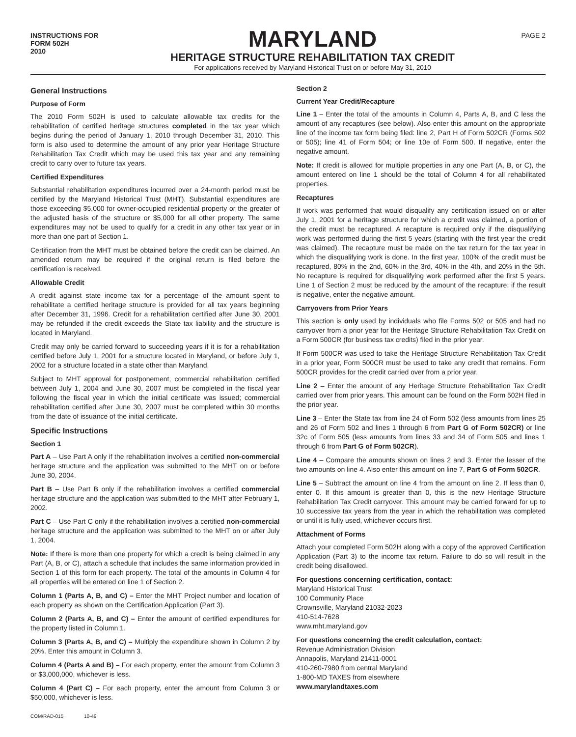INSTRUCTIONS FOR
FORM 502H
2010
MARYLAND
HERITAGE STRUCTURE REHABILITATION TAX CREDIT
For applications received by Maryland Historical Trust on or before May 31, 2010
PAGE 2
General Instructions
Purpose of Form
The 2010 Form 502H is used to calculate allowable tax credits for the rehabilitation of certified heritage structures completed in the tax year which begins during the period of January 1, 2010 through December 31, 2010. This form is also used to determine the amount of any prior year Heritage Structure Rehabilitation Tax Credit which may be used this tax year and any remaining credit to carry over to future tax years.
Certified Expenditures
Substantial rehabilitation expenditures incurred over a 24-month period must be certified by the Maryland Historical Trust (MHT). Substantial expenditures are those exceeding $5,000 for owner-occupied residential property or the greater of the adjusted basis of the structure or $5,000 for all other property. The same expenditures may not be used to qualify for a credit in any other tax year or in more than one part of Section 1.
Certification from the MHT must be obtained before the credit can be claimed. An amended return may be required if the original return is filed before the certification is received.
Allowable Credit
A credit against state income tax for a percentage of the amount spent to rehabilitate a certified heritage structure is provided for all tax years beginning after December 31, 1996. Credit for a rehabilitation certified after June 30, 2001 may be refunded if the credit exceeds the State tax liability and the structure is located in Maryland.
Credit may only be carried forward to succeeding years if it is for a rehabilitation certified before July 1, 2001 for a structure located in Maryland, or before July 1, 2002 for a structure located in a state other than Maryland.
Subject to MHT approval for postponement, commercial rehabilitation certified between July 1, 2004 and June 30, 2007 must be completed in the fiscal year following the fiscal year in which the initial certificate was issued; commercial rehabilitation certified after June 30, 2007 must be completed within 30 months from the date of issuance of the initial certificate.
Specific Instructions
Section 1
Part A – Use Part A only if the rehabilitation involves a certified non-commercial heritage structure and the application was submitted to the MHT on or before June 30, 2004.
Part B – Use Part B only if the rehabilitation involves a certified commercial heritage structure and the application was submitted to the MHT after February 1, 2002.
Part C – Use Part C only if the rehabilitation involves a certified non-commercial heritage structure and the application was submitted to the MHT on or after July 1, 2004.
Note: If there is more than one property for which a credit is being claimed in any Part (A, B, or C), attach a schedule that includes the same information provided in Section 1 of this form for each property. The total of the amounts in Column 4 for all properties will be entered on line 1 of Section 2.
Column 1 (Parts A, B, and C) – Enter the MHT Project number and location of each property as shown on the Certification Application (Part 3).
Column 2 (Parts A, B, and C) – Enter the amount of certified expenditures for the property listed in Column 1.
Column 3 (Parts A, B, and C) – Multiply the expenditure shown in Column 2 by 20%. Enter this amount in Column 3.
Column 4 (Parts A and B) – For each property, enter the amount from Column 3 or $3,000,000, whichever is less.
Column 4 (Part C) – For each property, enter the amount from Column 3 or $50,000, whichever is less.
Section 2
Current Year Credit/Recapture
Line 1 – Enter the total of the amounts in Column 4, Parts A, B, and C less the amount of any recaptures (see below). Also enter this amount on the appropriate line of the income tax form being filed: line 2, Part H of Form 502CR (Forms 502 or 505); line 41 of Form 504; or line 10e of Form 500. If negative, enter the negative amount.
Note: If credit is allowed for multiple properties in any one Part (A, B, or C), the amount entered on line 1 should be the total of Column 4 for all rehabilitated properties.
Recaptures
If work was performed that would disqualify any certification issued on or after July 1, 2001 for a heritage structure for which a credit was claimed, a portion of the credit must be recaptured. A recapture is required only if the disqualifying work was performed during the first 5 years (starting with the first year the credit was claimed). The recapture must be made on the tax return for the tax year in which the disqualifying work is done. In the first year, 100% of the credit must be recaptured, 80% in the 2nd, 60% in the 3rd, 40% in the 4th, and 20% in the 5th. No recapture is required for disqualifying work performed after the first 5 years. Line 1 of Section 2 must be reduced by the amount of the recapture; if the result is negative, enter the negative amount.
Carryovers from Prior Years
This section is only used by individuals who file Forms 502 or 505 and had no carryover from a prior year for the Heritage Structure Rehabilitation Tax Credit on a Form 500CR (for business tax credits) filed in the prior year.
If Form 500CR was used to take the Heritage Structure Rehabilitation Tax Credit in a prior year, Form 500CR must be used to take any credit that remains. Form 500CR provides for the credit carried over from a prior year.
Line 2 – Enter the amount of any Heritage Structure Rehabilitation Tax Credit carried over from prior years. This amount can be found on the Form 502H filed in the prior year.
Line 3 – Enter the State tax from line 24 of Form 502 (less amounts from lines 25 and 26 of Form 502 and lines 1 through 6 from Part G of Form 502CR) or line 32c of Form 505 (less amounts from lines 33 and 34 of Form 505 and lines 1 through 6 from Part G of Form 502CR).
Line 4 – Compare the amounts shown on lines 2 and 3. Enter the lesser of the two amounts on line 4. Also enter this amount on line 7, Part G of Form 502CR.
Line 5 – Subtract the amount on line 4 from the amount on line 2. If less than 0, enter 0. If this amount is greater than 0, this is the new Heritage Structure Rehabilitation Tax Credit carryover. This amount may be carried forward for up to 10 successive tax years from the year in which the rehabilitation was completed or until it is fully used, whichever occurs first.
Attachment of Forms
Attach your completed Form 502H along with a copy of the approved Certification Application (Part 3) to the income tax return. Failure to do so will result in the credit being disallowed.
For questions concerning certification, contact:
Maryland Historical Trust
100 Community Place
Crownsville, Maryland 21032-2023
410-514-7628
www.mht.maryland.gov
For questions concerning the credit calculation, contact:
Revenue Administration Division
Annapolis, Maryland 21411-0001
410-260-7980 from central Maryland
1-800-MD TAXES from elsewhere
www.marylandtaxes.com
COM/RAD-015 10-49